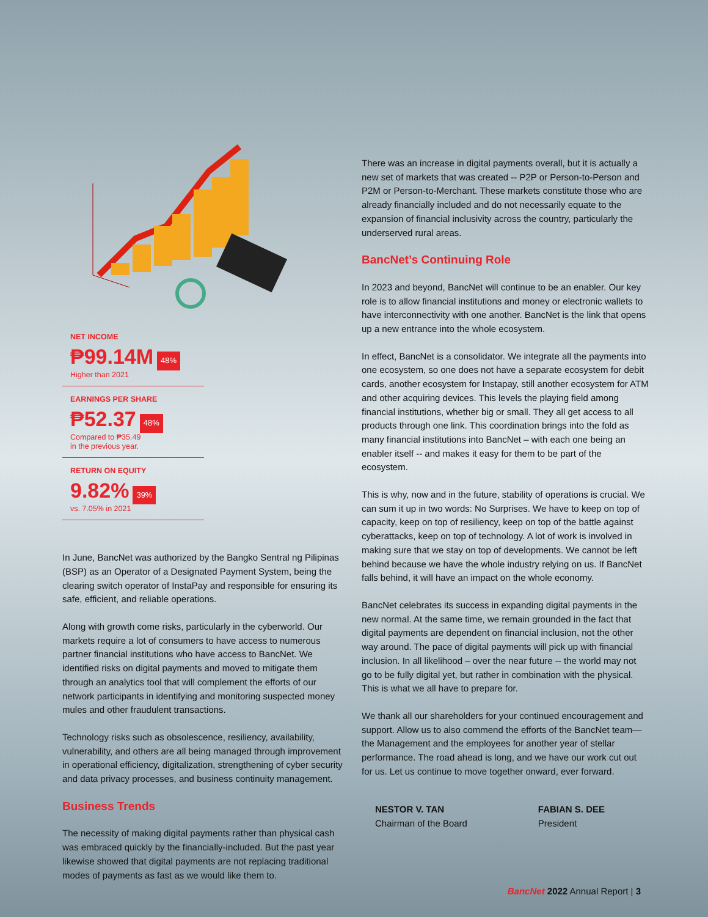NET INCOME
₱99.14M
48%
Higher than 2021
EARNINGS PER SHARE
₱52.37
48%
Compared to ₱35.49
in the previous year.
RETURN ON EQUITY
9.82%
39%
vs. 7.05% in 2021
In June, BancNet was authorized by the Bangko Sentral ng Pilipinas (BSP) as an Operator of a Designated Payment System, being the clearing switch operator of InstaPay and responsible for ensuring its safe, efficient, and reliable operations.
Along with growth come risks, particularly in the cyberworld. Our markets require a lot of consumers to have access to numerous partner financial institutions who have access to BancNet. We identified risks on digital payments and moved to mitigate them through an analytics tool that will complement the efforts of our network participants in identifying and monitoring suspected money mules and other fraudulent transactions.
Technology risks such as obsolescence, resiliency, availability, vulnerability, and others are all being managed through improvement in operational efficiency, digitalization, strengthening of cyber security and data privacy processes, and business continuity management.
Business Trends
The necessity of making digital payments rather than physical cash was embraced quickly by the financially-included. But the past year likewise showed that digital payments are not replacing traditional modes of payments as fast as we would like them to.
There was an increase in digital payments overall, but it is actually a new set of markets that was created -- P2P or Person-to-Person and P2M or Person-to-Merchant. These markets constitute those who are already financially included and do not necessarily equate to the expansion of financial inclusivity across the country, particularly the underserved rural areas.
BancNet’s Continuing Role
In 2023 and beyond, BancNet will continue to be an enabler. Our key role is to allow financial institutions and money or electronic wallets to have interconnectivity with one another. BancNet is the link that opens up a new entrance into the whole ecosystem.
In effect, BancNet is a consolidator. We integrate all the payments into one ecosystem, so one does not have a separate ecosystem for debit cards, another ecosystem for Instapay, still another ecosystem for ATM and other acquiring devices. This levels the playing field among financial institutions, whether big or small. They all get access to all products through one link. This coordination brings into the fold as many financial institutions into BancNet – with each one being an enabler itself -- and makes it easy for them to be part of the ecosystem.
This is why, now and in the future, stability of operations is crucial. We can sum it up in two words: No Surprises. We have to keep on top of capacity, keep on top of resiliency, keep on top of the battle against cyberattacks, keep on top of technology. A lot of work is involved in making sure that we stay on top of developments. We cannot be left behind because we have the whole industry relying on us. If BancNet falls behind, it will have an impact on the whole economy.
BancNet celebrates its success in expanding digital payments in the new normal. At the same time, we remain grounded in the fact that digital payments are dependent on financial inclusion, not the other way around. The pace of digital payments will pick up with financial inclusion. In all likelihood – over the near future -- the world may not go to be fully digital yet, but rather in combination with the physical. This is what we all have to prepare for.
We thank all our shareholders for your continued encouragement and support. Allow us to also commend the efforts of the BancNet team—the Management and the employees for another year of stellar performance. The road ahead is long, and we have our work cut out for us. Let us continue to move together onward, ever forward.
NESTOR V. TAN
Chairman of the Board
FABIAN S. DEE
President
BancNet 2022 Annual Report | 3